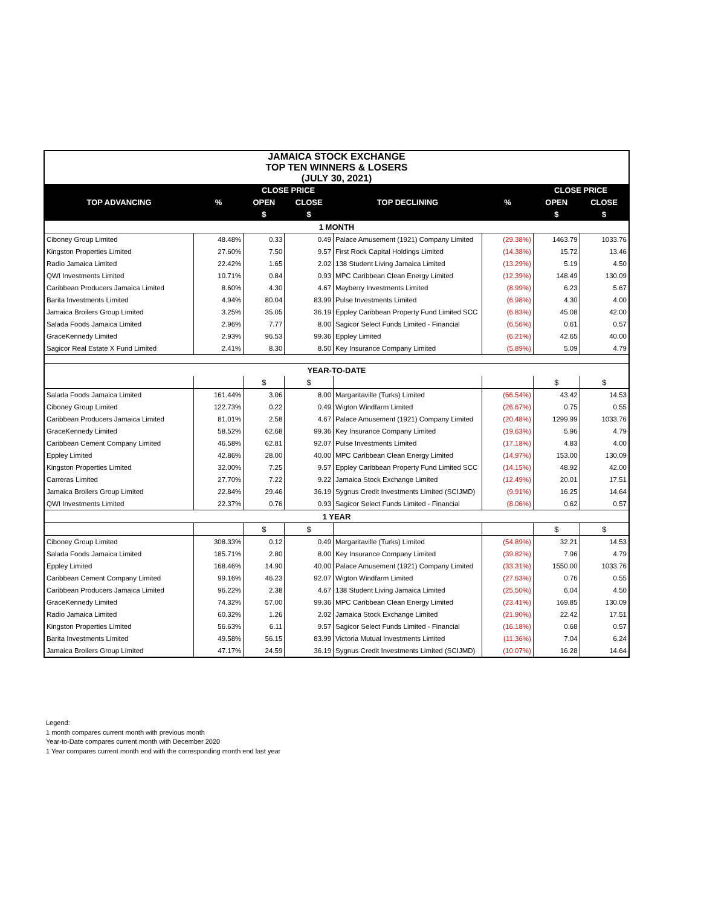| JAMAICA STOCK EXCHANGE TOP TEN WINNERS & LOSERS (JULY 30, 2021) | | | | | | | |
| TOP ADVANCING | % | CLOSE PRICE | | TOP DECLINING | % | CLOSE PRICE | |
| | | OPEN | CLOSE | | | OPEN | CLOSE |
| | | $ | $ | | | $ | $ |
| 1 MONTH | | | | | | | |
| Ciboney Group Limited | 48.48% | 0.33 | 0.49 | Palace Amusement (1921) Company Limited | (29.38%) | 1463.79 | 1033.76 |
| Kingston Properties Limited | 27.60% | 7.50 | 9.57 | First Rock Capital Holdings Limited | (14.38%) | 15.72 | 13.46 |
| Radio Jamaica Limited | 22.42% | 1.65 | 2.02 | 138 Student Living Jamaica Limited | (13.29%) | 5.19 | 4.50 |
| QWI Investments Limited | 10.71% | 0.84 | 0.93 | MPC Caribbean Clean Energy Limited | (12.39%) | 148.49 | 130.09 |
| Caribbean Producers Jamaica Limited | 8.60% | 4.30 | 4.67 | Mayberry Investments Limited | (8.99%) | 6.23 | 5.67 |
| Barita Investments Limited | 4.94% | 80.04 | 83.99 | Pulse Investments Limited | (6.98%) | 4.30 | 4.00 |
| Jamaica Broilers Group Limited | 3.25% | 35.05 | 36.19 | Eppley Caribbean Property Fund Limited SCC | (6.83%) | 45.08 | 42.00 |
| Salada Foods Jamaica Limited | 2.96% | 7.77 | 8.00 | Sagicor Select Funds Limited - Financial | (6.56%) | 0.61 | 0.57 |
| GraceKennedy Limited | 2.93% | 96.53 | 99.36 | Eppley Limited | (6.21%) | 42.65 | 40.00 |
| Sagicor Real Estate X Fund Limited | 2.41% | 8.30 | 8.50 | Key Insurance Company Limited | (5.89%) | 5.09 | 4.79 |
| YEAR-TO-DATE | | | | | | | |
| | | $ | $ | | | $ | $ |
| Salada Foods Jamaica Limited | 161.44% | 3.06 | 8.00 | Margaritaville (Turks) Limited | (66.54%) | 43.42 | 14.53 |
| Ciboney Group Limited | 122.73% | 0.22 | 0.49 | Wigton Windfarm Limited | (26.67%) | 0.75 | 0.55 |
| Caribbean Producers Jamaica Limited | 81.01% | 2.58 | 4.67 | Palace Amusement (1921) Company Limited | (20.48%) | 1299.99 | 1033.76 |
| GraceKennedy Limited | 58.52% | 62.68 | 99.36 | Key Insurance Company Limited | (19.63%) | 5.96 | 4.79 |
| Caribbean Cement Company Limited | 46.58% | 62.81 | 92.07 | Pulse Investments Limited | (17.18%) | 4.83 | 4.00 |
| Eppley Limited | 42.86% | 28.00 | 40.00 | MPC Caribbean Clean Energy Limited | (14.97%) | 153.00 | 130.09 |
| Kingston Properties Limited | 32.00% | 7.25 | 9.57 | Eppley Caribbean Property Fund Limited SCC | (14.15%) | 48.92 | 42.00 |
| Carreras Limited | 27.70% | 7.22 | 9.22 | Jamaica Stock Exchange Limited | (12.49%) | 20.01 | 17.51 |
| Jamaica Broilers Group Limited | 22.84% | 29.46 | 36.19 | Sygnus Credit Investments Limited (SCIJMD) | (9.91%) | 16.25 | 14.64 |
| QWI Investments Limited | 22.37% | 0.76 | 0.93 | Sagicor Select Funds Limited - Financial | (8.06%) | 0.62 | 0.57 |
| 1 YEAR | | | | | | | |
| | | $ | $ | | | $ | $ |
| Ciboney Group Limited | 308.33% | 0.12 | 0.49 | Margaritaville (Turks) Limited | (54.89%) | 32.21 | 14.53 |
| Salada Foods Jamaica Limited | 185.71% | 2.80 | 8.00 | Key Insurance Company Limited | (39.82%) | 7.96 | 4.79 |
| Eppley Limited | 168.46% | 14.90 | 40.00 | Palace Amusement (1921) Company Limited | (33.31%) | 1550.00 | 1033.76 |
| Caribbean Cement Company Limited | 99.16% | 46.23 | 92.07 | Wigton Windfarm Limited | (27.63%) | 0.76 | 0.55 |
| Caribbean Producers Jamaica Limited | 96.22% | 2.38 | 4.67 | 138 Student Living Jamaica Limited | (25.50%) | 6.04 | 4.50 |
| GraceKennedy Limited | 74.32% | 57.00 | 99.36 | MPC Caribbean Clean Energy Limited | (23.41%) | 169.85 | 130.09 |
| Radio Jamaica Limited | 60.32% | 1.26 | 2.02 | Jamaica Stock Exchange Limited | (21.90%) | 22.42 | 17.51 |
| Kingston Properties Limited | 56.63% | 6.11 | 9.57 | Sagicor Select Funds Limited - Financial | (16.18%) | 0.68 | 0.57 |
| Barita Investments Limited | 49.58% | 56.15 | 83.99 | Victoria Mutual Investments Limited | (11.36%) | 7.04 | 6.24 |
| Jamaica Broilers Group Limited | 47.17% | 24.59 | 36.19 | Sygnus Credit Investments Limited (SCIJMD) | (10.07%) | 16.28 | 14.64 |
Legend:
1 month compares current month with previous month
Year-to-Date compares current month with December 2020
1 Year compares current month end with the corresponding month end last year